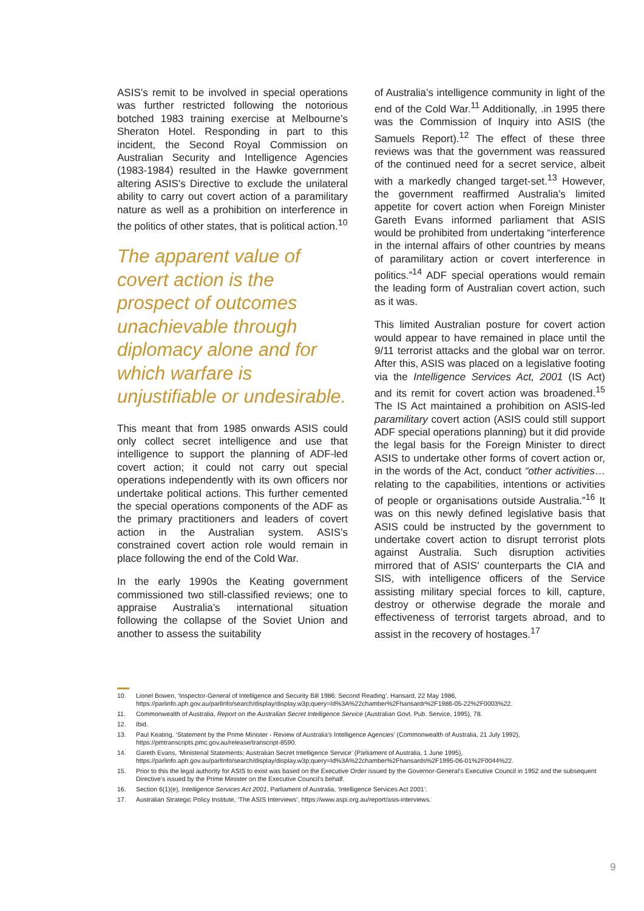ASIS’s remit to be involved in special operations was further restricted following the notorious botched 1983 training exercise at Melbourne’s Sheraton Hotel. Responding in part to this incident, the Second Royal Commission on Australian Security and Intelligence Agencies (1983-1984) resulted in the Hawke government altering ASIS’s Directive to exclude the unilateral ability to carry out covert action of a paramilitary nature as well as a prohibition on interference in the politics of other states, that is political action.<sup>10</sup>
The apparent value of covert action is the prospect of outcomes unachievable through diplomacy alone and for which warfare is unjustifiable or undesirable.
This meant that from 1985 onwards ASIS could only collect secret intelligence and use that intelligence to support the planning of ADF-led covert action; it could not carry out special operations independently with its own officers nor undertake political actions. This further cemented the special operations components of the ADF as the primary practitioners and leaders of covert action in the Australian system. ASIS’s constrained covert action role would remain in place following the end of the Cold War.
In the early 1990s the Keating government commissioned two still-classified reviews; one to appraise Australia’s international situation following the collapse of the Soviet Union and another to assess the suitability
of Australia’s intelligence community in light of the end of the Cold War.<sup>11</sup> Additionally, .in 1995 there was the Commission of Inquiry into ASIS (the Samuels Report).<sup>12</sup> The effect of these three reviews was that the government was reassured of the continued need for a secret service, albeit with a markedly changed target-set.<sup>13</sup> However, the government reaffirmed Australia’s limited appetite for covert action when Foreign Minister Gareth Evans informed parliament that ASIS would be prohibited from undertaking “interference in the internal affairs of other countries by means of paramilitary action or covert interference in politics.”<sup>14</sup> ADF special operations would remain the leading form of Australian covert action, such as it was.
This limited Australian posture for covert action would appear to have remained in place until the 9/11 terrorist attacks and the global war on terror. After this, ASIS was placed on a legislative footing via the Intelligence Services Act, 2001 (IS Act) and its remit for covert action was broadened.<sup>15</sup> The IS Act maintained a prohibition on ASIS-led paramilitary covert action (ASIS could still support ADF special operations planning) but it did provide the legal basis for the Foreign Minister to direct ASIS to undertake other forms of covert action or, in the words of the Act, conduct “other activities…relating to the capabilities, intentions or activities of people or organisations outside Australia.”<sup>16</sup> It was on this newly defined legislative basis that ASIS could be instructed by the government to undertake covert action to disrupt terrorist plots against Australia. Such disruption activities mirrored that of ASIS’ counterparts the CIA and SIS, with intelligence officers of the Service assisting military special forces to kill, capture, destroy or otherwise degrade the morale and effectiveness of terrorist targets abroad, and to assist in the recovery of hostages.<sup>17</sup>
10. Lionel Bowen, ‘Inspector-General of Intelligence and Security Bill 1986: Second Reading’, Hansard, 22 May 1986, https://parlinfo.aph.gov.au/parlInfo/search/display/display.w3p;query=Id%3A%22chamber%2Fhansardr%2F1986-05-22%2F0003%22.
11. Commonwealth of Australia, Report on the Australian Secret Intelligence Service (Australian Govt. Pub. Service, 1995), 78.
12. Ibid.
13. Paul Keating, ‘Statement by the Prime Minister - Review of Australia’s Intelligence Agencies’ (Commonwealth of Australia, 21 July 1992), https://pmtranscripts.pmc.gov.au/release/transcript-8590.
14. Gareth Evans, ‘Ministerial Statements: Australian Secret Intelligence Service’ (Parliament of Australia, 1 June 1995), https://parlinfo.aph.gov.au/parlInfo/search/display/display.w3p;query=Id%3A%22chamber%2Fhansards%2F1995-06-01%2F0044%22.
15. Prior to this the legal authority for ASIS to exist was based on the Executive Order issued by the Governor-General’s Executive Council in 1952 and the subsequent Directive’s issued by the Prime Minister on the Executive Council’s behalf.
16. Section 6(1)(e), Intelligence Services Act 2001, Parliament of Australia, ‘Intelligence Services Act 2001’.
17. Australian Strategic Policy Institute, ‘The ASIS Interviews’, https://www.aspi.org.au/report/asis-interviews.
9